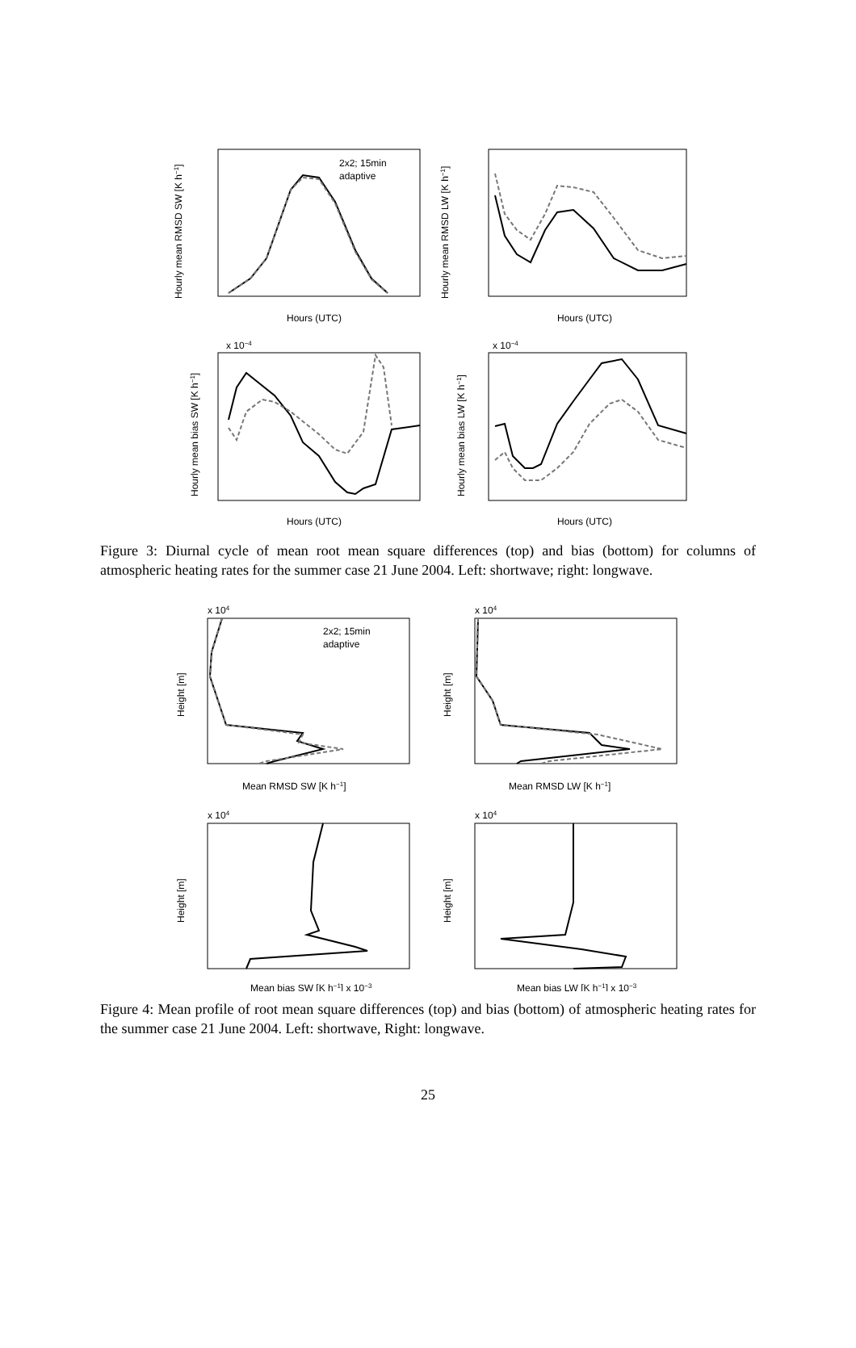2x2; 15min
adaptive
Hours (UTC)
Hours (UTC)
Hours (UTC)
Hours (UTC)
x 10−4
x 10−4
Hourly mean RMSD SW [K h−1]
Hourly mean RMSD LW [K h−1]
Hourly mean bias SW [K h−1]
Hourly mean bias LW [K h−1]
Figure 3: Diurnal cycle of mean root mean square differences (top) and bias (bottom) for columns of atmospheric heating rates for the summer case 21 June 2004. Left: shortwave; right: longwave.
2x2; 15min
adaptive
Mean RMSD SW [K h−1]
Mean RMSD LW [K h−1]
Mean bias SW [K h−1] x 10−3
Mean bias LW [K h−1] x 10−3
x 104
x 104
x 104
x 104
Height [m]
Height [m]
Height [m]
Height [m]
Figure 4: Mean profile of root mean square differences (top) and bias (bottom) of atmospheric heating rates for the summer case 21 June 2004. Left: shortwave, Right: longwave.
25